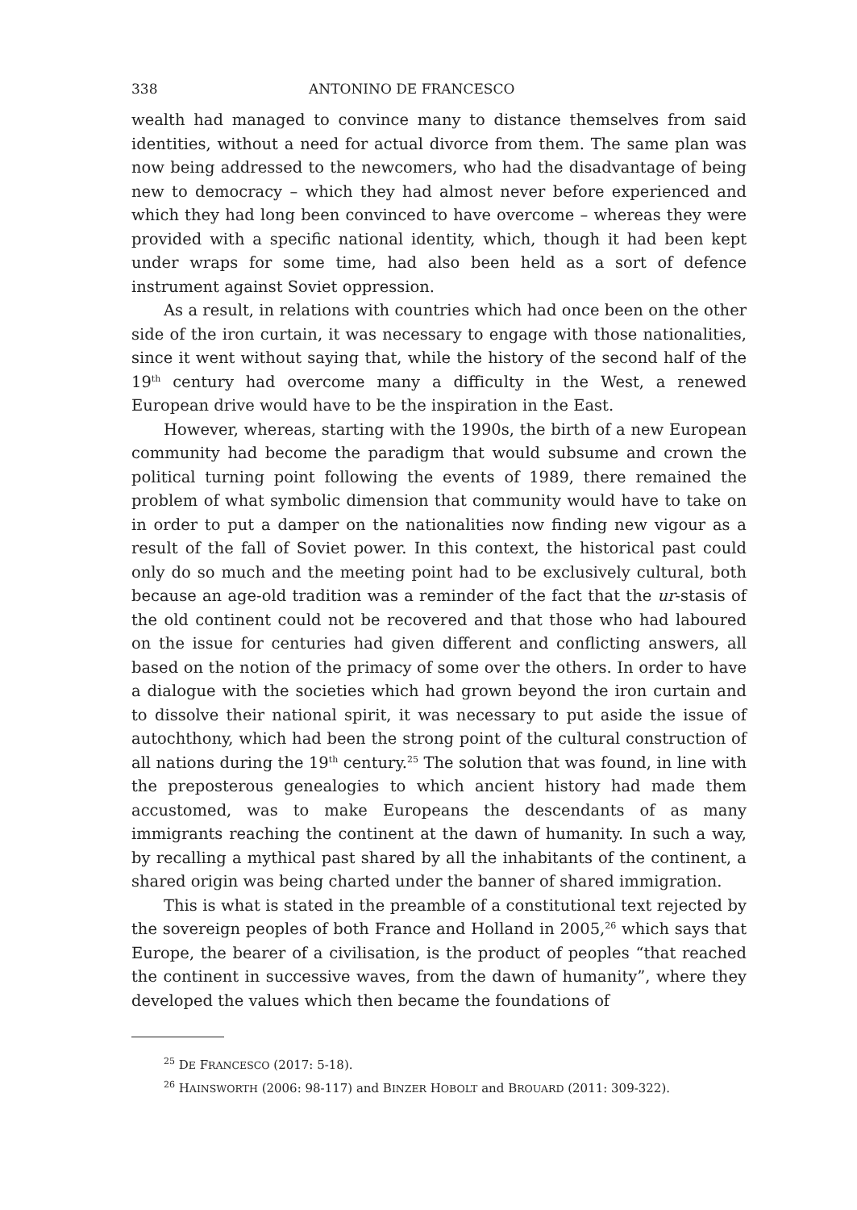338 ANTONINO DE FRANCESCO
wealth had managed to convince many to distance themselves from said identities, without a need for actual divorce from them. The same plan was now being addressed to the newcomers, who had the disadvantage of being new to democracy – which they had almost never before experienced and which they had long been convinced to have overcome – whereas they were provided with a specific national identity, which, though it had been kept under wraps for some time, had also been held as a sort of defence instrument against Soviet oppression.
As a result, in relations with countries which had once been on the other side of the iron curtain, it was necessary to engage with those nationalities, since it went without saying that, while the history of the second half of the 19<sup>th</sup> century had overcome many a difficulty in the West, a renewed European drive would have to be the inspiration in the East.
However, whereas, starting with the 1990s, the birth of a new European community had become the paradigm that would subsume and crown the political turning point following the events of 1989, there remained the problem of what symbolic dimension that community would have to take on in order to put a damper on the nationalities now finding new vigour as a result of the fall of Soviet power. In this context, the historical past could only do so much and the meeting point had to be exclusively cultural, both because an age-old tradition was a reminder of the fact that the ur-stasis of the old continent could not be recovered and that those who had laboured on the issue for centuries had given different and conflicting answers, all based on the notion of the primacy of some over the others. In order to have a dialogue with the societies which had grown beyond the iron curtain and to dissolve their national spirit, it was necessary to put aside the issue of autochthony, which had been the strong point of the cultural construction of all nations during the 19<sup>th</sup> century.<sup>25</sup> The solution that was found, in line with the preposterous genealogies to which ancient history had made them accustomed, was to make Europeans the descendants of as many immigrants reaching the continent at the dawn of humanity. In such a way, by recalling a mythical past shared by all the inhabitants of the continent, a shared origin was being charted under the banner of shared immigration.
This is what is stated in the preamble of a constitutional text rejected by the sovereign peoples of both France and Holland in 2005,<sup>26</sup> which says that Europe, the bearer of a civilisation, is the product of peoples “that reached the continent in successive waves, from the dawn of humanity”, where they developed the values which then became the foundations of
<sup>25</sup> DE FRANCESCO (2017: 5-18).
<sup>26</sup> HAINSWORTH (2006: 98-117) and BINZER HOBOLT and BROUARD (2011: 309-322).